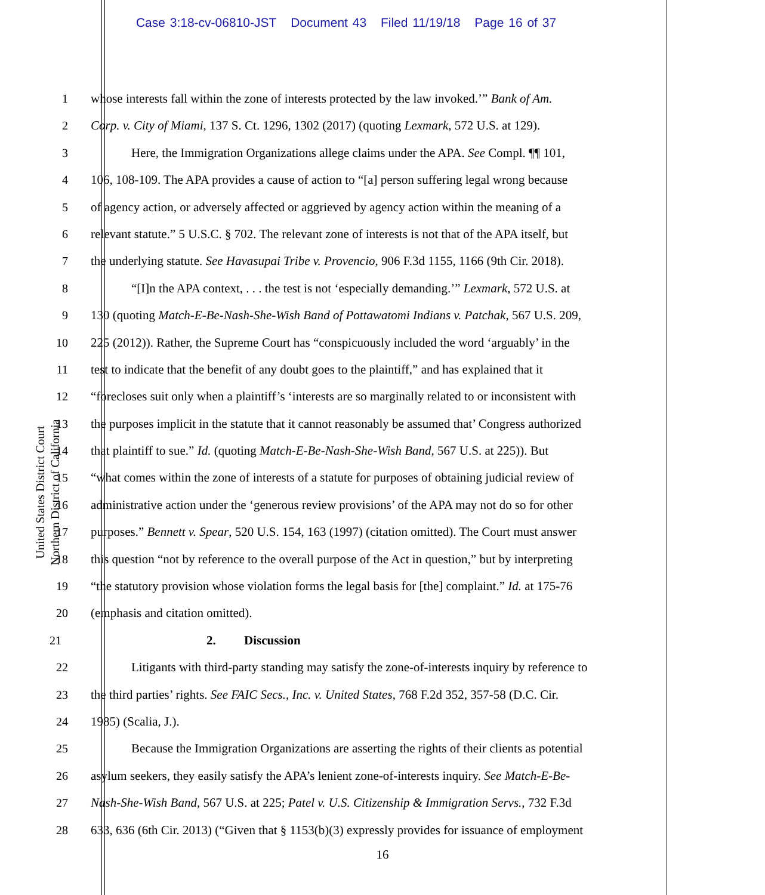Case 3:18-cv-06810-JST Document 43 Filed 11/19/18 Page 16 of 37
United States District Court
Northern District of California
1 whose interests fall within the zone of interests protected by the law invoked.’” Bank of Am.
2 Corp. v. City of Miami, 137 S. Ct. 1296, 1302 (2017) (quoting Lexmark, 572 U.S. at 129).
3 Here, the Immigration Organizations allege claims under the APA. See Compl. ¶¶ 101,
4 106, 108-109. The APA provides a cause of action to “[a] person suffering legal wrong because
5 of agency action, or adversely affected or aggrieved by agency action within the meaning of a
6 relevant statute.” 5 U.S.C. § 702. The relevant zone of interests is not that of the APA itself, but
7 the underlying statute. See Havasupai Tribe v. Provencio, 906 F.3d 1155, 1166 (9th Cir. 2018).
8 “[I]n the APA context, . . . the test is not ‘especially demanding.’” Lexmark, 572 U.S. at
9 130 (quoting Match-E-Be-Nash-She-Wish Band of Pottawatomi Indians v. Patchak, 567 U.S. 209,
10 225 (2012)). Rather, the Supreme Court has “conspicuously included the word ‘arguably’ in the
11 test to indicate that the benefit of any doubt goes to the plaintiff,” and has explained that it
12 “forecloses suit only when a plaintiff’s ‘interests are so marginally related to or inconsistent with
13 the purposes implicit in the statute that it cannot reasonably be assumed that’ Congress authorized
14 that plaintiff to sue.” Id. (quoting Match-E-Be-Nash-She-Wish Band, 567 U.S. at 225)). But
15 “what comes within the zone of interests of a statute for purposes of obtaining judicial review of
16 administrative action under the ‘generous review provisions’ of the APA may not do so for other
17 purposes.” Bennett v. Spear, 520 U.S. 154, 163 (1997) (citation omitted). The Court must answer
18 this question “not by reference to the overall purpose of the Act in question,” but by interpreting
19 “the statutory provision whose violation forms the legal basis for [the] complaint.” Id. at 175-76
20 (emphasis and citation omitted).
21 2. Discussion
22 Litigants with third-party standing may satisfy the zone-of-interests inquiry by reference to
23 the third parties’ rights. See FAIC Secs., Inc. v. United States, 768 F.2d 352, 357-58 (D.C. Cir.
24 1985) (Scalia, J.).
25 Because the Immigration Organizations are asserting the rights of their clients as potential
26 asylum seekers, they easily satisfy the APA’s lenient zone-of-interests inquiry. See Match-E-Be-
27 Nash-She-Wish Band, 567 U.S. at 225; Patel v. U.S. Citizenship & Immigration Servs., 732 F.3d
28 633, 636 (6th Cir. 2013) (“Given that § 1153(b)(3) expressly provides for issuance of employment
16